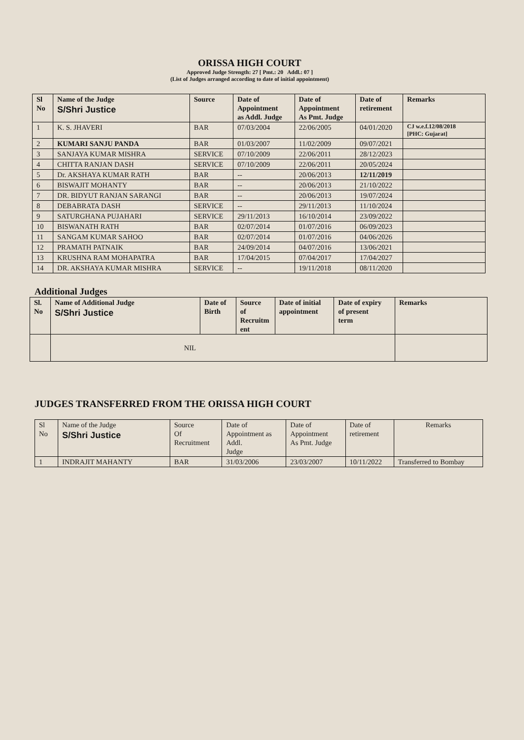ORISSA HIGH COURT
Approved Judge Strength: 27 [ Pmt.: 20 Addl.: 07 ]
(List of Judges arranged according to date of initial appointment)
| Sl No | Name of the Judge S/Shri Justice | Source | Date of Appointment as Addl. Judge | Date of Appointment As Pmt. Judge | Date of retirement | Remarks |
| --- | --- | --- | --- | --- | --- | --- |
| 1 | K. S. JHAVERI | BAR | 07/03/2004 | 22/06/2005 | 04/01/2020 | CJ w.e.f.12/08/2018 [PHC: Gujarat] |
| 2 | KUMARI SANJU PANDA | BAR | 01/03/2007 | 11/02/2009 | 09/07/2021 | |
| 3 | SANJAYA KUMAR MISHRA | SERVICE | 07/10/2009 | 22/06/2011 | 28/12/2023 | |
| 4 | CHITTA RANJAN DASH | SERVICE | 07/10/2009 | 22/06/2011 | 20/05/2024 | |
| 5 | Dr. AKSHAYA KUMAR RATH | BAR | -- | 20/06/2013 | 12/11/2019 | |
| 6 | BISWAJIT MOHANTY | BAR | -- | 20/06/2013 | 21/10/2022 | |
| 7 | DR. BIDYUT RANJAN SARANGI | BAR | -- | 20/06/2013 | 19/07/2024 | |
| 8 | DEBABRATA DASH | SERVICE | -- | 29/11/2013 | 11/10/2024 | |
| 9 | SATURGHANA PUJAHARI | SERVICE | 29/11/2013 | 16/10/2014 | 23/09/2022 | |
| 10 | BISWANATH RATH | BAR | 02/07/2014 | 01/07/2016 | 06/09/2023 | |
| 11 | SANGAM KUMAR SAHOO | BAR | 02/07/2014 | 01/07/2016 | 04/06/2026 | |
| 12 | PRAMATH PATNAIK | BAR | 24/09/2014 | 04/07/2016 | 13/06/2021 | |
| 13 | KRUSHNA RAM MOHAPATRA | BAR | 17/04/2015 | 07/04/2017 | 17/04/2027 | |
| 14 | DR. AKSHAYA KUMAR MISHRA | SERVICE | -- | 19/11/2018 | 08/11/2020 | |
Additional Judges
| Sl. No | Name of Additional Judge S/Shri Justice | Date of Birth | Source of Recruitm ent | Date of initial appointment | Date of expiry of present term | Remarks |
| --- | --- | --- | --- | --- | --- | --- |
| | NIL | | | | | |
JUDGES TRANSFERRED FROM THE ORISSA HIGH COURT
| Sl No | Name of the Judge S/Shri Justice | Source Of Recruitment | Date of Appointment as Addl. Judge | Date of Appointment As Pmt. Judge | Date of retirement | Remarks |
| --- | --- | --- | --- | --- | --- | --- |
| 1 | INDRAJIT MAHANTY | BAR | 31/03/2006 | 23/03/2007 | 10/11/2022 | Transferred to Bombay |